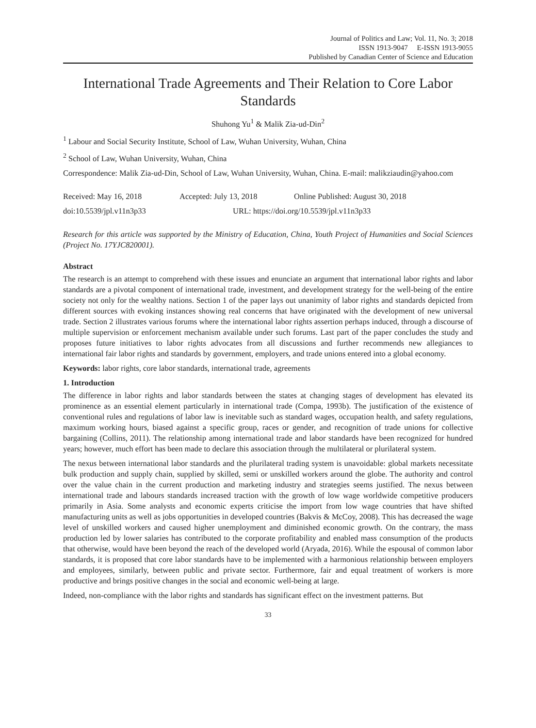Journal of Politics and Law; Vol. 11, No. 3; 2018
ISSN 1913-9047 E-ISSN 1913-9055
Published by Canadian Center of Science and Education
International Trade Agreements and Their Relation to Core Labor Standards
Shuhong Yu<sup>1</sup> & Malik Zia-ud-Din<sup>2</sup>
<sup>1</sup> Labour and Social Security Institute, School of Law, Wuhan University, Wuhan, China
<sup>2</sup> School of Law, Wuhan University, Wuhan, China
Correspondence: Malik Zia-ud-Din, School of Law, Wuhan University, Wuhan, China. E-mail: malikziaudin@yahoo.com
Received: May 16, 2018 Accepted: July 13, 2018 Online Published: August 30, 2018
doi:10.5539/jpl.v11n3p33 URL: https://doi.org/10.5539/jpl.v11n3p33
Research for this article was supported by the Ministry of Education, China, Youth Project of Humanities and Social Sciences (Project No. 17YJC820001).
Abstract
The research is an attempt to comprehend with these issues and enunciate an argument that international labor rights and labor standards are a pivotal component of international trade, investment, and development strategy for the well-being of the entire society not only for the wealthy nations. Section 1 of the paper lays out unanimity of labor rights and standards depicted from different sources with evoking instances showing real concerns that have originated with the development of new universal trade. Section 2 illustrates various forums where the international labor rights assertion perhaps induced, through a discourse of multiple supervision or enforcement mechanism available under such forums. Last part of the paper concludes the study and proposes future initiatives to labor rights advocates from all discussions and further recommends new allegiances to international fair labor rights and standards by government, employers, and trade unions entered into a global economy.
Keywords: labor rights, core labor standards, international trade, agreements
1. Introduction
The difference in labor rights and labor standards between the states at changing stages of development has elevated its prominence as an essential element particularly in international trade (Compa, 1993b). The justification of the existence of conventional rules and regulations of labor law is inevitable such as standard wages, occupation health, and safety regulations, maximum working hours, biased against a specific group, races or gender, and recognition of trade unions for collective bargaining (Collins, 2011). The relationship among international trade and labor standards have been recognized for hundred years; however, much effort has been made to declare this association through the multilateral or plurilateral system.
The nexus between international labor standards and the plurilateral trading system is unavoidable: global markets necessitate bulk production and supply chain, supplied by skilled, semi or unskilled workers around the globe. The authority and control over the value chain in the current production and marketing industry and strategies seems justified. The nexus between international trade and labours standards increased traction with the growth of low wage worldwide competitive producers primarily in Asia. Some analysts and economic experts criticise the import from low wage countries that have shifted manufacturing units as well as jobs opportunities in developed countries (Bakvis & McCoy, 2008). This has decreased the wage level of unskilled workers and caused higher unemployment and diminished economic growth. On the contrary, the mass production led by lower salaries has contributed to the corporate profitability and enabled mass consumption of the products that otherwise, would have been beyond the reach of the developed world (Aryada, 2016). While the espousal of common labor standards, it is proposed that core labor standards have to be implemented with a harmonious relationship between employers and employees, similarly, between public and private sector. Furthermore, fair and equal treatment of workers is more productive and brings positive changes in the social and economic well-being at large.
Indeed, non-compliance with the labor rights and standards has significant effect on the investment patterns. But
33